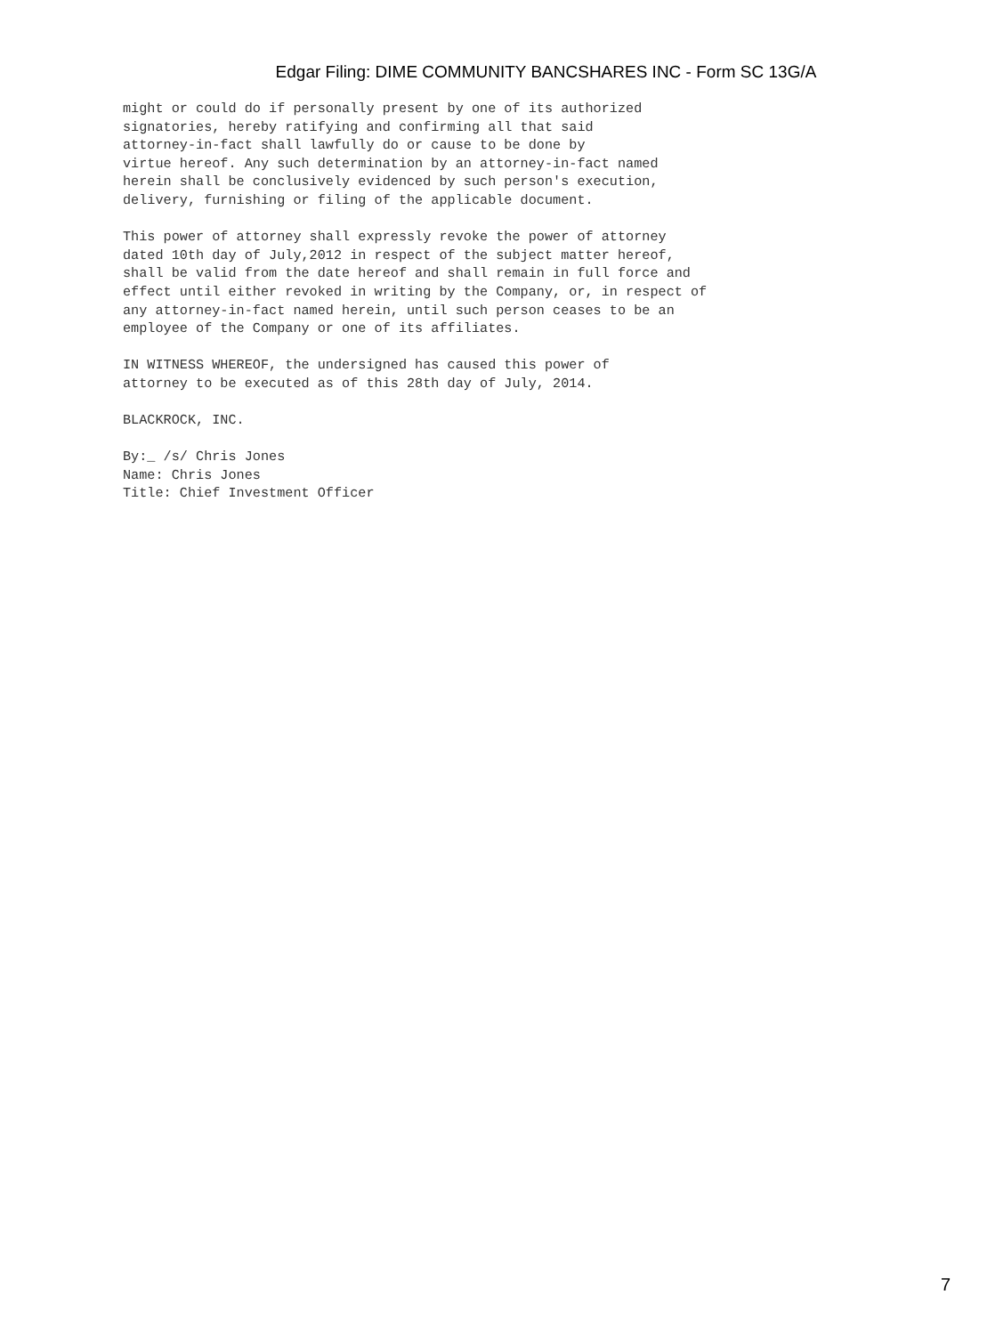Edgar Filing: DIME COMMUNITY BANCSHARES INC - Form SC 13G/A
might or could do if personally present by one of its authorized
signatories, hereby ratifying and confirming all that said
attorney-in-fact shall lawfully do or cause to be done by
virtue hereof. Any such determination by an attorney-in-fact named
herein shall be conclusively evidenced by such person's execution,
delivery, furnishing or filing of the applicable document.

This power of attorney shall expressly revoke the power of attorney
dated 10th day of July,2012 in respect of the subject matter hereof,
shall be valid from the date hereof and shall remain in full force and
effect until either revoked in writing by the Company, or, in respect of
any attorney-in-fact named herein, until such person ceases to be an
employee of the Company or one of its affiliates.

IN WITNESS WHEREOF, the undersigned has caused this power of
attorney to be executed as of this 28th day of July, 2014.

BLACKROCK, INC.

By:_ /s/ Chris Jones
Name: Chris Jones
Title: Chief Investment Officer
7